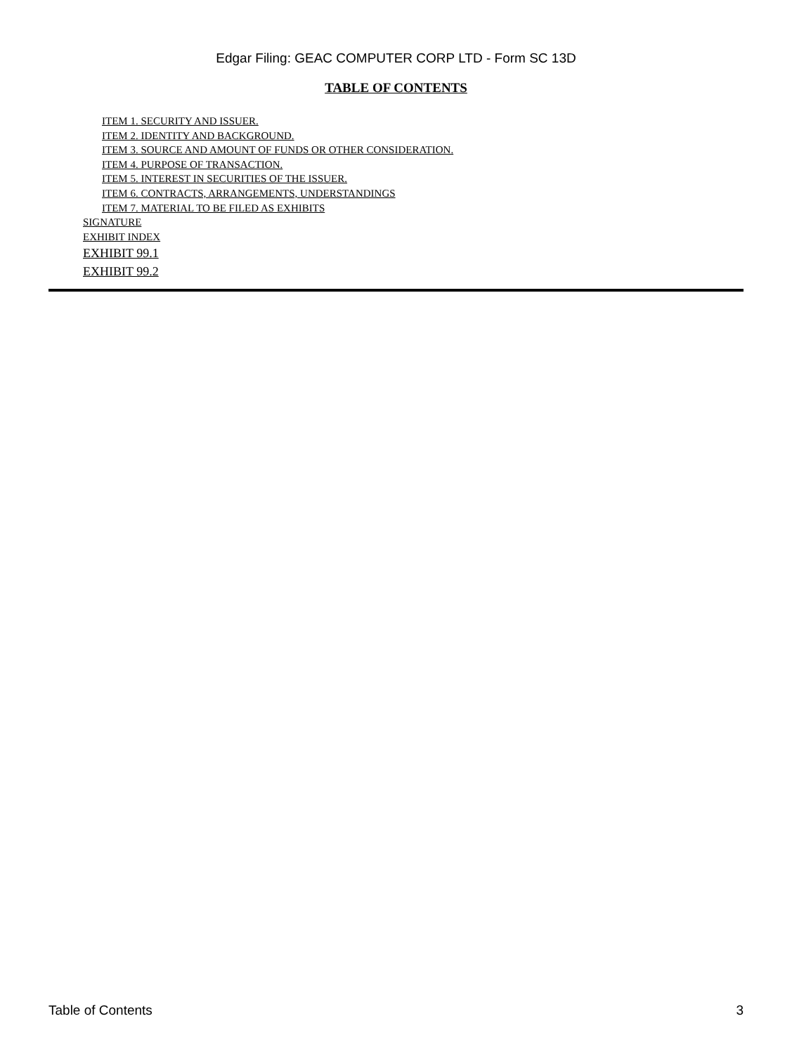Edgar Filing: GEAC COMPUTER CORP LTD - Form SC 13D
TABLE OF CONTENTS
ITEM 1. SECURITY AND ISSUER.
ITEM 2. IDENTITY AND BACKGROUND.
ITEM 3. SOURCE AND AMOUNT OF FUNDS OR OTHER CONSIDERATION.
ITEM 4. PURPOSE OF TRANSACTION.
ITEM 5. INTEREST IN SECURITIES OF THE ISSUER.
ITEM 6. CONTRACTS, ARRANGEMENTS, UNDERSTANDINGS
ITEM 7. MATERIAL TO BE FILED AS EXHIBITS
SIGNATURE
EXHIBIT INDEX
EXHIBIT 99.1
EXHIBIT 99.2
Table of Contents 3